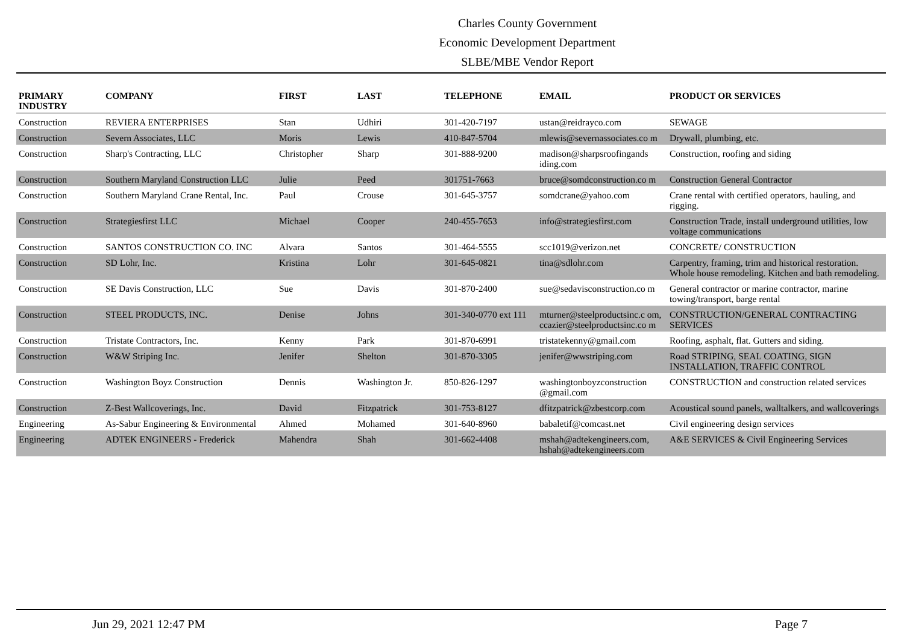Charles County Government
Economic Development Department
SLBE/MBE Vendor Report
| PRIMARY INDUSTRY | COMPANY | FIRST | LAST | TELEPHONE | EMAIL | PRODUCT OR SERVICES |
| --- | --- | --- | --- | --- | --- | --- |
| Construction | REVIERA ENTERPRISES | Stan | Udhiri | 301-420-7197 | ustan@reidrayco.com | SEWAGE |
| Construction | Severn Associates, LLC | Moris | Lewis | 410-847-5704 | mlewis@severnassociates.co m | Drywall, plumbing, etc. |
| Construction | Sharp's Contracting, LLC | Christopher | Sharp | 301-888-9200 | madison@sharpsroofingands iding.com | Construction, roofing and siding |
| Construction | Southern Maryland Construction LLC | Julie | Peed | 301751-7663 | bruce@somdconstruction.co m | Construction General Contractor |
| Construction | Southern Maryland Crane Rental, Inc. | Paul | Crouse | 301-645-3757 | somdcrane@yahoo.com | Crane rental with certified operators, hauling, and rigging. |
| Construction | Strategiesfirst LLC | Michael | Cooper | 240-455-7653 | info@strategiesfirst.com | Construction Trade, install underground utilities, low voltage communications |
| Construction | SANTOS CONSTRUCTION CO. INC | Alvara | Santos | 301-464-5555 | scc1019@verizon.net | CONCRETE/ CONSTRUCTION |
| Construction | SD Lohr, Inc. | Kristina | Lohr | 301-645-0821 | tina@sdlohr.com | Carpentry, framing, trim and historical restoration. Whole house remodeling. Kitchen and bath remodeling. |
| Construction | SE Davis Construction, LLC | Sue | Davis | 301-870-2400 | sue@sedavisconstruction.co m | General contractor or marine contractor, marine towing/transport, barge rental |
| Construction | STEEL PRODUCTS, INC. | Denise | Johns | 301-340-0770 ext 111 | mturner@steelproductsinc.c om, ccazier@steelproductsinc.co m | CONSTRUCTION/GENERAL CONTRACTING SERVICES |
| Construction | Tristate Contractors, Inc. | Kenny | Park | 301-870-6991 | tristatekenny@gmail.com | Roofing, asphalt, flat. Gutters and siding. |
| Construction | W&W Striping Inc. | Jenifer | Shelton | 301-870-3305 | jenifer@wwstriping.com | Road STRIPING, SEAL COATING, SIGN INSTALLATION, TRAFFIC CONTROL |
| Construction | Washington Boyz Construction | Dennis | Washington Jr. | 850-826-1297 | washingtonboyzconstruction @gmail.com | CONSTRUCTION and construction related services |
| Construction | Z-Best Wallcoverings, Inc. | David | Fitzpatrick | 301-753-8127 | dfitzpatrick@zbestcorp.com | Acoustical sound panels, walltalkers, and wallcoverings |
| Engineering | As-Sabur Engineering & Environmental | Ahmed | Mohamed | 301-640-8960 | babaletif@comcast.net | Civil engineering design services |
| Engineering | ADTEK ENGINEERS - Frederick | Mahendra | Shah | 301-662-4408 | mshah@adtekengineers.com, hshah@adtekengineers.com | A&E SERVICES & Civil Engineering Services |
Jun 29, 2021 12:47 PM Page 7